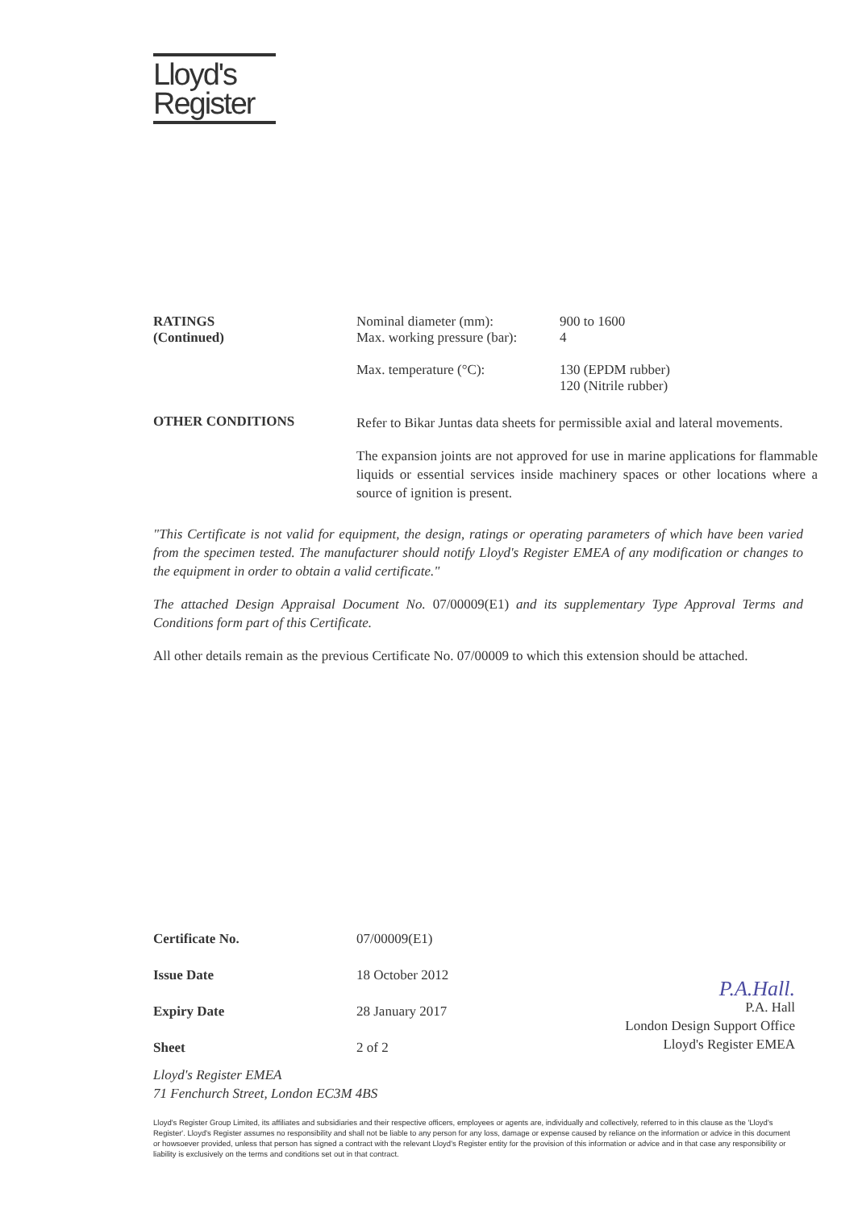Lloyd's
Register
| RATINGS (Continued) | Nominal diameter (mm): Max. working pressure (bar): | 900 to 1600 4 |
| | Max. temperature (°C): | 130 (EPDM rubber) 120 (Nitrile rubber) |
| OTHER CONDITIONS | Refer to Bikar Juntas data sheets for permissible axial and lateral movements. The expansion joints are not approved for use in marine applications for flammable liquids or essential services inside machinery spaces or other locations where a source of ignition is present. | |
"This Certificate is not valid for equipment, the design, ratings or operating parameters of which have been varied from the specimen tested. The manufacturer should notify Lloyd's Register EMEA of any modification or changes to the equipment in order to obtain a valid certificate."
The attached Design Appraisal Document No. 07/00009(E1) and its supplementary Type Approval Terms and Conditions form part of this Certificate.
All other details remain as the previous Certificate No. 07/00009 to which this extension should be attached.
| Certificate No. | 07/00009(E1) |
| Issue Date | 18 October 2012 |
| Expiry Date | 28 January 2017 |
| Sheet | 2 of 2 |
P.A.Hall.
P.A. Hall
London Design Support Office
Lloyd's Register EMEA
Lloyd's Register EMEA
71 Fenchurch Street, London EC3M 4BS
Lloyd's Register Group Limited, its affiliates and subsidiaries and their respective officers, employees or agents are, individually and collectively, referred to in this clause as the 'Lloyd's Register'. Lloyd's Register assumes no responsibility and shall not be liable to any person for any loss, damage or expense caused by reliance on the information or advice in this document or howsoever provided, unless that person has signed a contract with the relevant Lloyd's Register entity for the provision of this information or advice and in that case any responsibility or liability is exclusively on the terms and conditions set out in that contract.